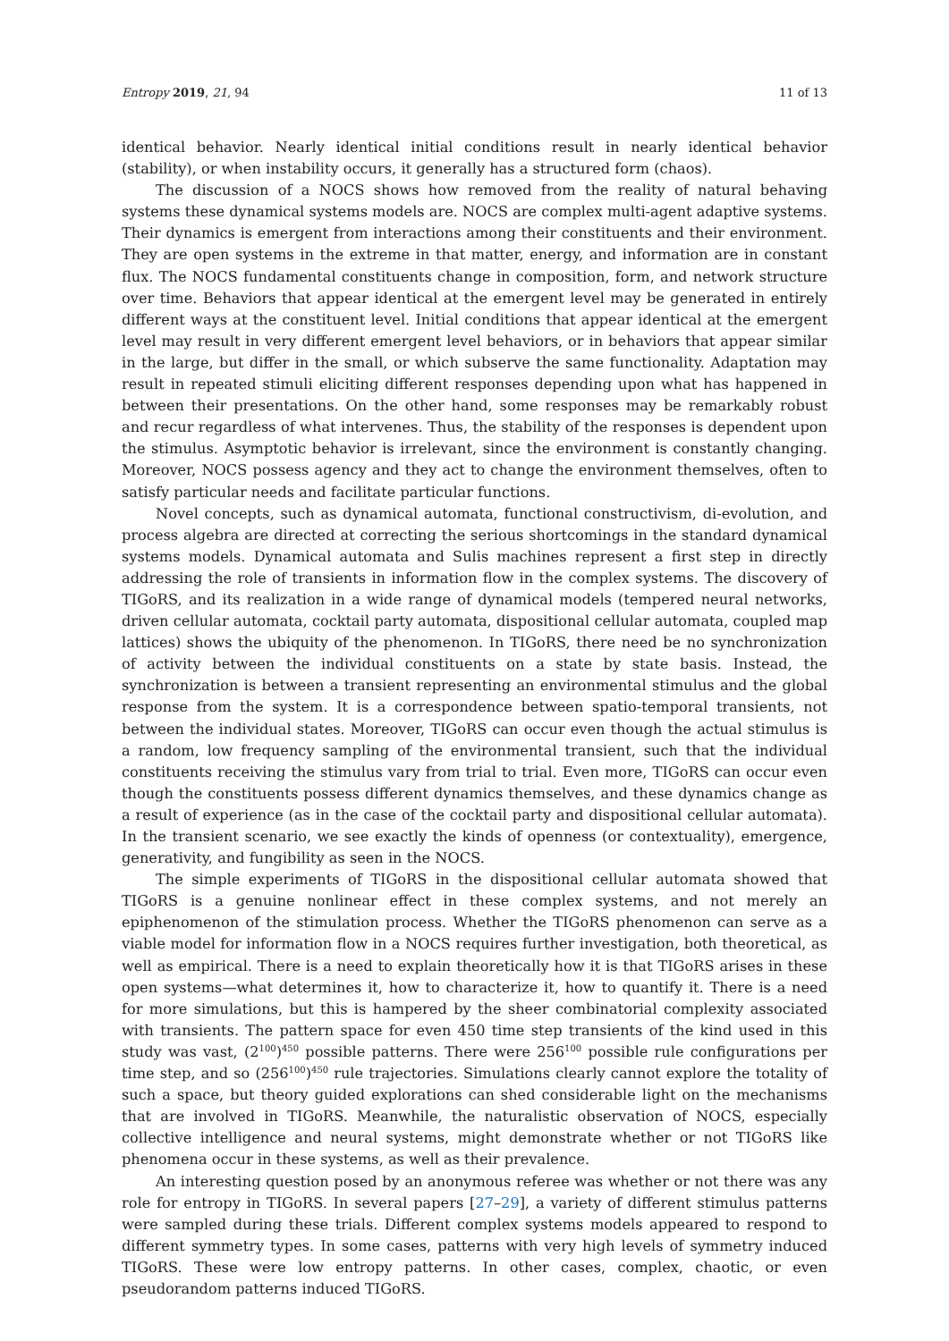Entropy 2019, 21, 94 11 of 13
identical behavior. Nearly identical initial conditions result in nearly identical behavior (stability), or when instability occurs, it generally has a structured form (chaos).
The discussion of a NOCS shows how removed from the reality of natural behaving systems these dynamical systems models are. NOCS are complex multi-agent adaptive systems. Their dynamics is emergent from interactions among their constituents and their environment. They are open systems in the extreme in that matter, energy, and information are in constant flux. The NOCS fundamental constituents change in composition, form, and network structure over time. Behaviors that appear identical at the emergent level may be generated in entirely different ways at the constituent level. Initial conditions that appear identical at the emergent level may result in very different emergent level behaviors, or in behaviors that appear similar in the large, but differ in the small, or which subserve the same functionality. Adaptation may result in repeated stimuli eliciting different responses depending upon what has happened in between their presentations. On the other hand, some responses may be remarkably robust and recur regardless of what intervenes. Thus, the stability of the responses is dependent upon the stimulus. Asymptotic behavior is irrelevant, since the environment is constantly changing. Moreover, NOCS possess agency and they act to change the environment themselves, often to satisfy particular needs and facilitate particular functions.
Novel concepts, such as dynamical automata, functional constructivism, di-evolution, and process algebra are directed at correcting the serious shortcomings in the standard dynamical systems models. Dynamical automata and Sulis machines represent a first step in directly addressing the role of transients in information flow in the complex systems. The discovery of TIGoRS, and its realization in a wide range of dynamical models (tempered neural networks, driven cellular automata, cocktail party automata, dispositional cellular automata, coupled map lattices) shows the ubiquity of the phenomenon. In TIGoRS, there need be no synchronization of activity between the individual constituents on a state by state basis. Instead, the synchronization is between a transient representing an environmental stimulus and the global response from the system. It is a correspondence between spatio-temporal transients, not between the individual states. Moreover, TIGoRS can occur even though the actual stimulus is a random, low frequency sampling of the environmental transient, such that the individual constituents receiving the stimulus vary from trial to trial. Even more, TIGoRS can occur even though the constituents possess different dynamics themselves, and these dynamics change as a result of experience (as in the case of the cocktail party and dispositional cellular automata). In the transient scenario, we see exactly the kinds of openness (or contextuality), emergence, generativity, and fungibility as seen in the NOCS.
The simple experiments of TIGoRS in the dispositional cellular automata showed that TIGoRS is a genuine nonlinear effect in these complex systems, and not merely an epiphenomenon of the stimulation process. Whether the TIGoRS phenomenon can serve as a viable model for information flow in a NOCS requires further investigation, both theoretical, as well as empirical. There is a need to explain theoretically how it is that TIGoRS arises in these open systems—what determines it, how to characterize it, how to quantify it. There is a need for more simulations, but this is hampered by the sheer combinatorial complexity associated with transients. The pattern space for even 450 time step transients of the kind used in this study was vast, (2<sup>100</sup>)<sup>450</sup> possible patterns. There were 256<sup>100</sup> possible rule configurations per time step, and so (256<sup>100</sup>)<sup>450</sup> rule trajectories. Simulations clearly cannot explore the totality of such a space, but theory guided explorations can shed considerable light on the mechanisms that are involved in TIGoRS. Meanwhile, the naturalistic observation of NOCS, especially collective intelligence and neural systems, might demonstrate whether or not TIGoRS like phenomena occur in these systems, as well as their prevalence.
An interesting question posed by an anonymous referee was whether or not there was any role for entropy in TIGoRS. In several papers [27–29], a variety of different stimulus patterns were sampled during these trials. Different complex systems models appeared to respond to different symmetry types. In some cases, patterns with very high levels of symmetry induced TIGoRS. These were low entropy patterns. In other cases, complex, chaotic, or even pseudorandom patterns induced TIGoRS.